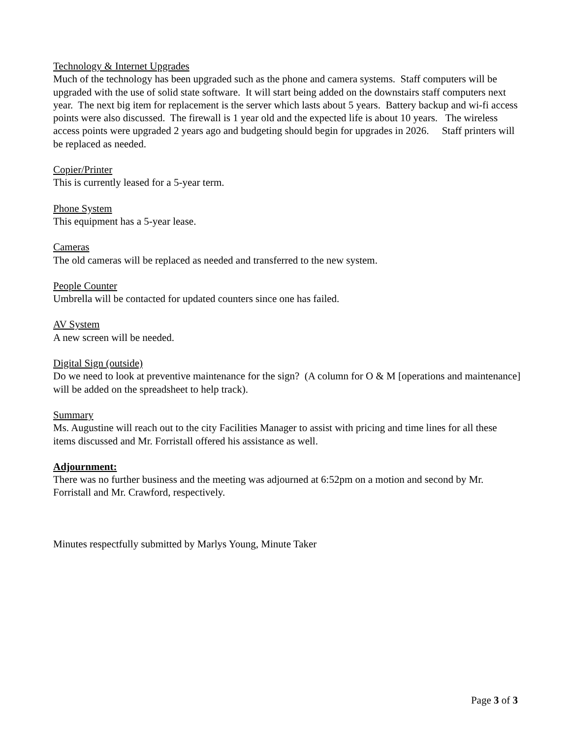Technology & Internet Upgrades
Much of the technology has been upgraded such as the phone and camera systems. Staff computers will be upgraded with the use of solid state software. It will start being added on the downstairs staff computers next year. The next big item for replacement is the server which lasts about 5 years. Battery backup and wi-fi access points were also discussed. The firewall is 1 year old and the expected life is about 10 years. The wireless access points were upgraded 2 years ago and budgeting should begin for upgrades in 2026. Staff printers will be replaced as needed.
Copier/Printer
This is currently leased for a 5-year term.
Phone System
This equipment has a 5-year lease.
Cameras
The old cameras will be replaced as needed and transferred to the new system.
People Counter
Umbrella will be contacted for updated counters since one has failed.
AV System
A new screen will be needed.
Digital Sign (outside)
Do we need to look at preventive maintenance for the sign? (A column for O & M [operations and maintenance] will be added on the spreadsheet to help track).
Summary
Ms. Augustine will reach out to the city Facilities Manager to assist with pricing and time lines for all these items discussed and Mr. Forristall offered his assistance as well.
Adjournment:
There was no further business and the meeting was adjourned at 6:52pm on a motion and second by Mr. Forristall and Mr. Crawford, respectively.
Minutes respectfully submitted by Marlys Young, Minute Taker
Page 3 of 3